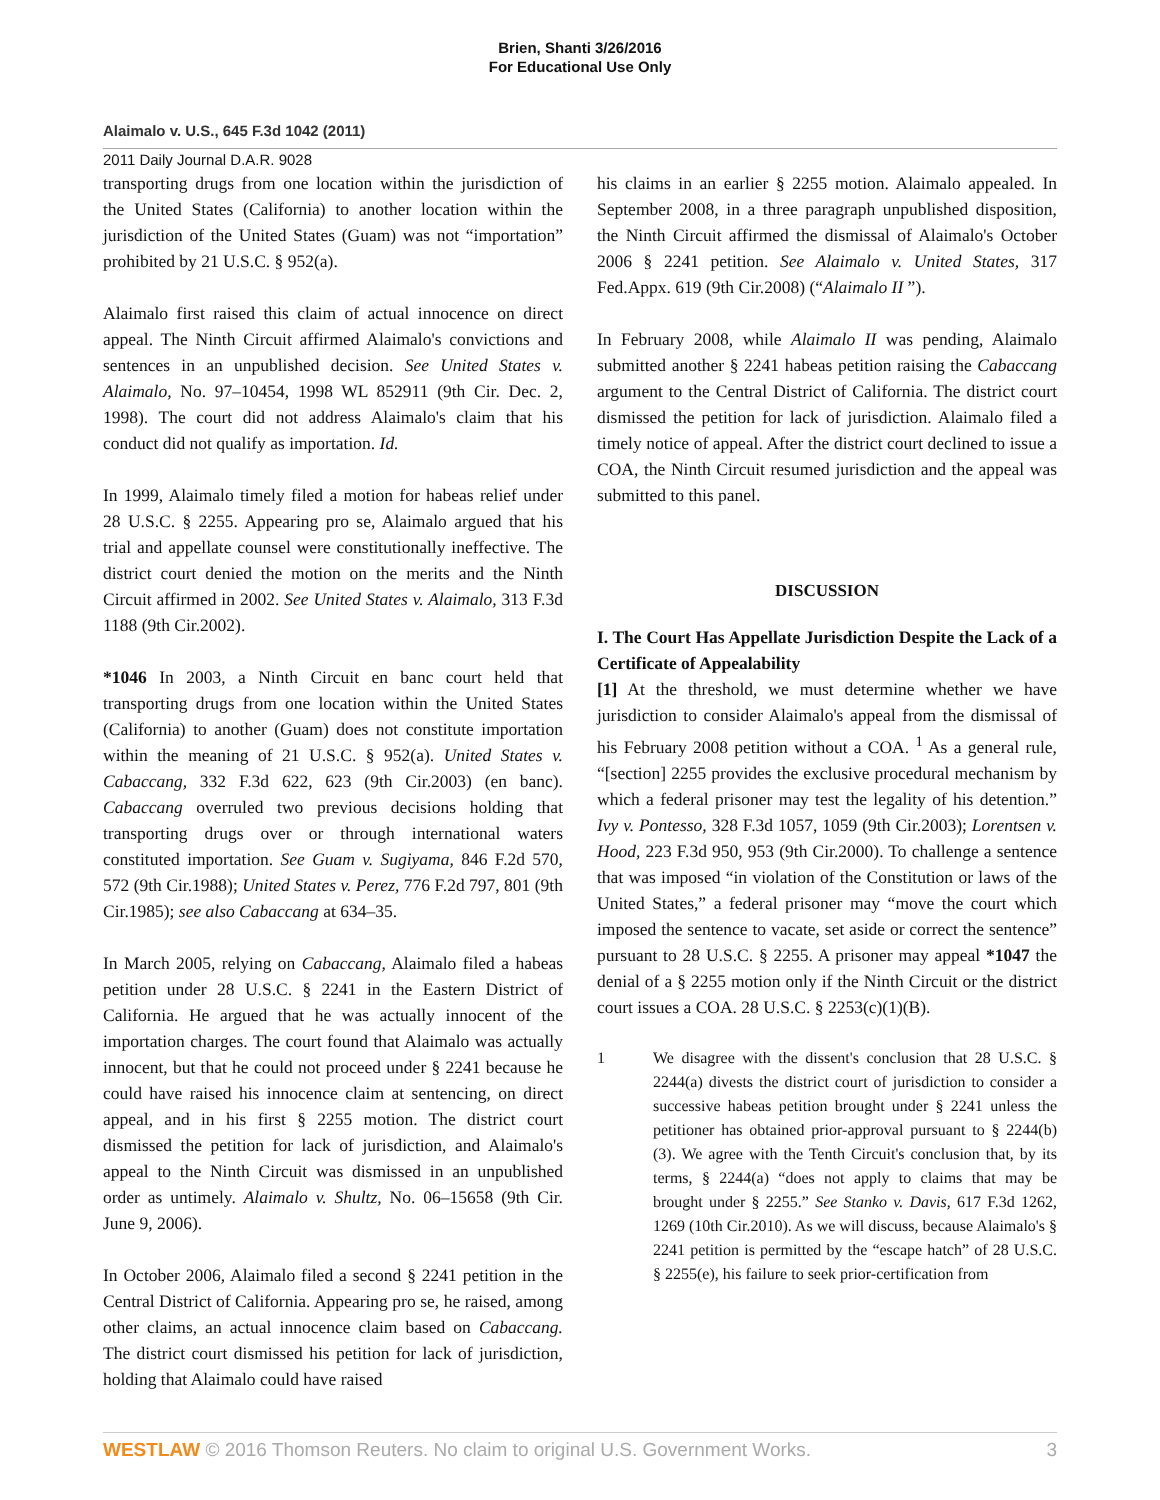Brien, Shanti 3/26/2016
For Educational Use Only
Alaimalo v. U.S., 645 F.3d 1042 (2011)
2011 Daily Journal D.A.R. 9028
transporting drugs from one location within the jurisdiction of the United States (California) to another location within the jurisdiction of the United States (Guam) was not “importation” prohibited by 21 U.S.C. § 952(a).
Alaimalo first raised this claim of actual innocence on direct appeal. The Ninth Circuit affirmed Alaimalo's convictions and sentences in an unpublished decision. See United States v. Alaimalo, No. 97–10454, 1998 WL 852911 (9th Cir. Dec. 2, 1998). The court did not address Alaimalo's claim that his conduct did not qualify as importation. Id.
In 1999, Alaimalo timely filed a motion for habeas relief under 28 U.S.C. § 2255. Appearing pro se, Alaimalo argued that his trial and appellate counsel were constitutionally ineffective. The district court denied the motion on the merits and the Ninth Circuit affirmed in 2002. See United States v. Alaimalo, 313 F.3d 1188 (9th Cir.2002).
*1046 In 2003, a Ninth Circuit en banc court held that transporting drugs from one location within the United States (California) to another (Guam) does not constitute importation within the meaning of 21 U.S.C. § 952(a). United States v. Cabaccang, 332 F.3d 622, 623 (9th Cir.2003) (en banc). Cabaccang overruled two previous decisions holding that transporting drugs over or through international waters constituted importation. See Guam v. Sugiyama, 846 F.2d 570, 572 (9th Cir.1988); United States v. Perez, 776 F.2d 797, 801 (9th Cir.1985); see also Cabaccang at 634–35.
In March 2005, relying on Cabaccang, Alaimalo filed a habeas petition under 28 U.S.C. § 2241 in the Eastern District of California. He argued that he was actually innocent of the importation charges. The court found that Alaimalo was actually innocent, but that he could not proceed under § 2241 because he could have raised his innocence claim at sentencing, on direct appeal, and in his first § 2255 motion. The district court dismissed the petition for lack of jurisdiction, and Alaimalo's appeal to the Ninth Circuit was dismissed in an unpublished order as untimely. Alaimalo v. Shultz, No. 06–15658 (9th Cir. June 9, 2006).
In October 2006, Alaimalo filed a second § 2241 petition in the Central District of California. Appearing pro se, he raised, among other claims, an actual innocence claim based on Cabaccang. The district court dismissed his petition for lack of jurisdiction, holding that Alaimalo could have raised
his claims in an earlier § 2255 motion. Alaimalo appealed. In September 2008, in a three paragraph unpublished disposition, the Ninth Circuit affirmed the dismissal of Alaimalo's October 2006 § 2241 petition. See Alaimalo v. United States, 317 Fed.Appx. 619 (9th Cir.2008) (“Alaimalo II ”).
In February 2008, while Alaimalo II was pending, Alaimalo submitted another § 2241 habeas petition raising the Cabaccang argument to the Central District of California. The district court dismissed the petition for lack of jurisdiction. Alaimalo filed a timely notice of appeal. After the district court declined to issue a COA, the Ninth Circuit resumed jurisdiction and the appeal was submitted to this panel.
DISCUSSION
I. The Court Has Appellate Jurisdiction Despite the Lack of a Certificate of Appealability
[1] At the threshold, we must determine whether we have jurisdiction to consider Alaimalo's appeal from the dismissal of his February 2008 petition without a COA. <sup>1</sup> As a general rule, “[section] 2255 provides the exclusive procedural mechanism by which a federal prisoner may test the legality of his detention.” Ivy v. Pontesso, 328 F.3d 1057, 1059 (9th Cir.2003); Lorentsen v. Hood, 223 F.3d 950, 953 (9th Cir.2000). To challenge a sentence that was imposed “in violation of the Constitution or laws of the United States,” a federal prisoner may “move the court which imposed the sentence to vacate, set aside or correct the sentence” pursuant to 28 U.S.C. § 2255. A prisoner may appeal *1047 the denial of a § 2255 motion only if the Ninth Circuit or the district court issues a COA. 28 U.S.C. § 2253(c)(1)(B).
1 We disagree with the dissent's conclusion that 28 U.S.C. § 2244(a) divests the district court of jurisdiction to consider a successive habeas petition brought under § 2241 unless the petitioner has obtained prior-approval pursuant to § 2244(b)(3). We agree with the Tenth Circuit's conclusion that, by its terms, § 2244(a) “does not apply to claims that may be brought under § 2255.” See Stanko v. Davis, 617 F.3d 1262, 1269 (10th Cir.2010). As we will discuss, because Alaimalo's § 2241 petition is permitted by the “escape hatch” of 28 U.S.C. § 2255(e), his failure to seek prior-certification from
WESTLAW © 2016 Thomson Reuters. No claim to original U.S. Government Works.
3